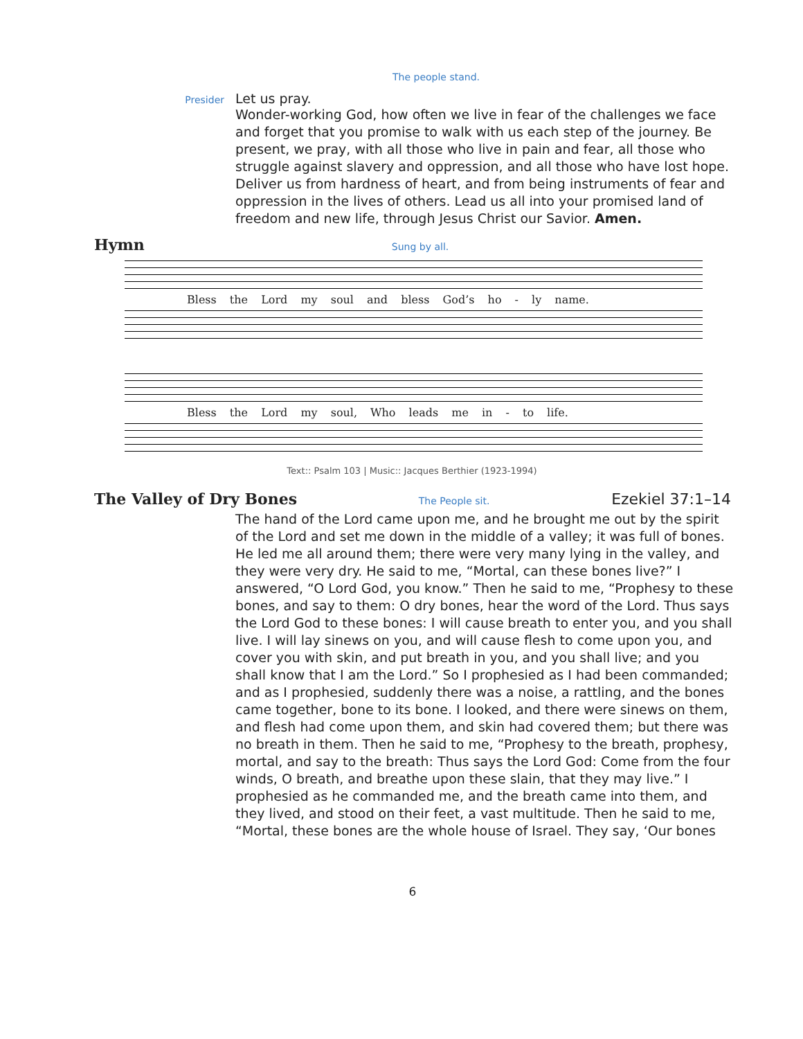The people stand.
Presider Let us pray.
Wonder-working God, how often we live in fear of the challenges we face and forget that you promise to walk with us each step of the journey. Be present, we pray, with all those who live in pain and fear, all those who struggle against slavery and oppression, and all those who have lost hope. Deliver us from hardness of heart, and from being instruments of fear and oppression in the lives of others. Lead us all into your promised land of freedom and new life, through Jesus Christ our Savior. Amen.
Hymn
Sung by all.
Bless the Lord my soul and bless God’s ho - ly name.
Bless the Lord my soul, Who leads me in - to life.
Text:: Psalm 103 | Music:: Jacques Berthier (1923-1994)
The Valley of Dry Bones
The People sit. Ezekiel 37:1–14
The hand of the Lord came upon me, and he brought me out by the spirit of the Lord and set me down in the middle of a valley; it was full of bones. He led me all around them; there were very many lying in the valley, and they were very dry. He said to me, “Mortal, can these bones live?” I answered, “O Lord God, you know.” Then he said to me, “Prophesy to these bones, and say to them: O dry bones, hear the word of the Lord. Thus says the Lord God to these bones: I will cause breath to enter you, and you shall live. I will lay sinews on you, and will cause flesh to come upon you, and cover you with skin, and put breath in you, and you shall live; and you shall know that I am the Lord.” So I prophesied as I had been commanded; and as I prophesied, suddenly there was a noise, a rattling, and the bones came together, bone to its bone. I looked, and there were sinews on them, and flesh had come upon them, and skin had covered them; but there was no breath in them. Then he said to me, “Prophesy to the breath, prophesy, mortal, and say to the breath: Thus says the Lord God: Come from the four winds, O breath, and breathe upon these slain, that they may live.” I prophesied as he commanded me, and the breath came into them, and they lived, and stood on their feet, a vast multitude. Then he said to me, “Mortal, these bones are the whole house of Israel. They say, ‘Our bones
6